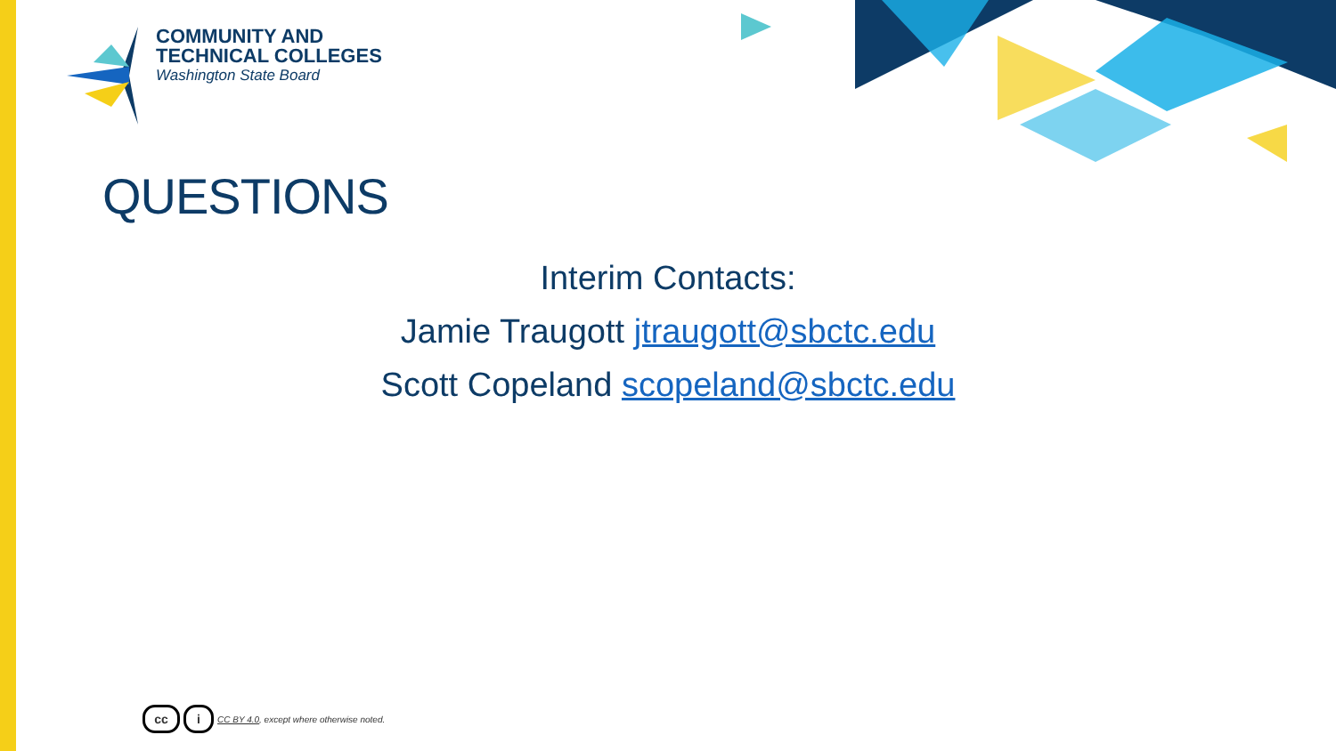COMMUNITY AND
TECHNICAL COLLEGES
Washington State Board
QUESTIONS
Interim Contacts:
Jamie Traugott jtraugott@sbctc.edu
Scott Copeland scopeland@sbctc.edu
cc i CC BY 4.0, except where otherwise noted.